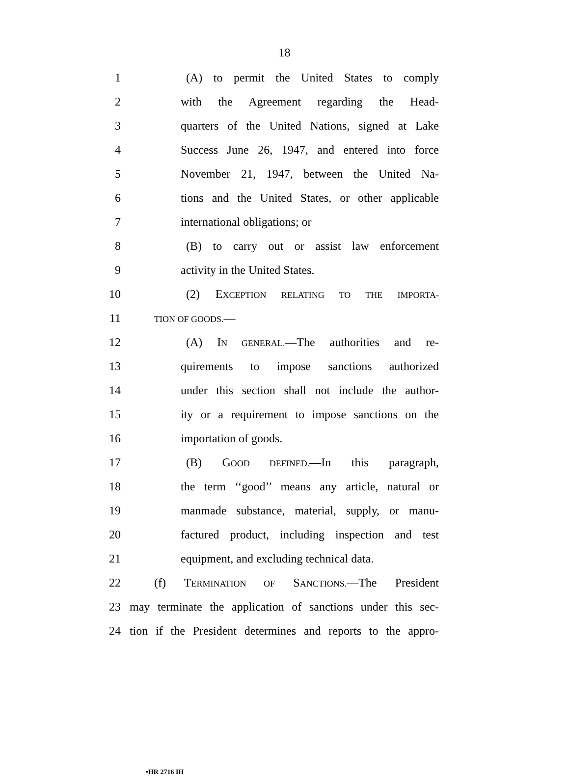18
1 (A) to permit the United States to comply
2 with the Agreement regarding the Head-
3 quarters of the United Nations, signed at Lake
4 Success June 26, 1947, and entered into force
5 November 21, 1947, between the United Na-
6 tions and the United States, or other applicable
7 international obligations; or
8 (B) to carry out or assist law enforcement
9 activity in the United States.
10 (2) EXCEPTION RELATING TO THE IMPORTA-
11 TION OF GOODS.—
12 (A) IN GENERAL.—The authorities and re-
13 quirements to impose sanctions authorized
14 under this section shall not include the author-
15 ity or a requirement to impose sanctions on the
16 importation of goods.
17 (B) GOOD DEFINED.—In this paragraph,
18 the term ‘‘good’’ means any article, natural or
19 manmade substance, material, supply, or manu-
20 factured product, including inspection and test
21 equipment, and excluding technical data.
22 (f) TERMINATION OF SANCTIONS.—The President
23 may terminate the application of sanctions under this sec-
24 tion if the President determines and reports to the appro-
•HR 2716 IH